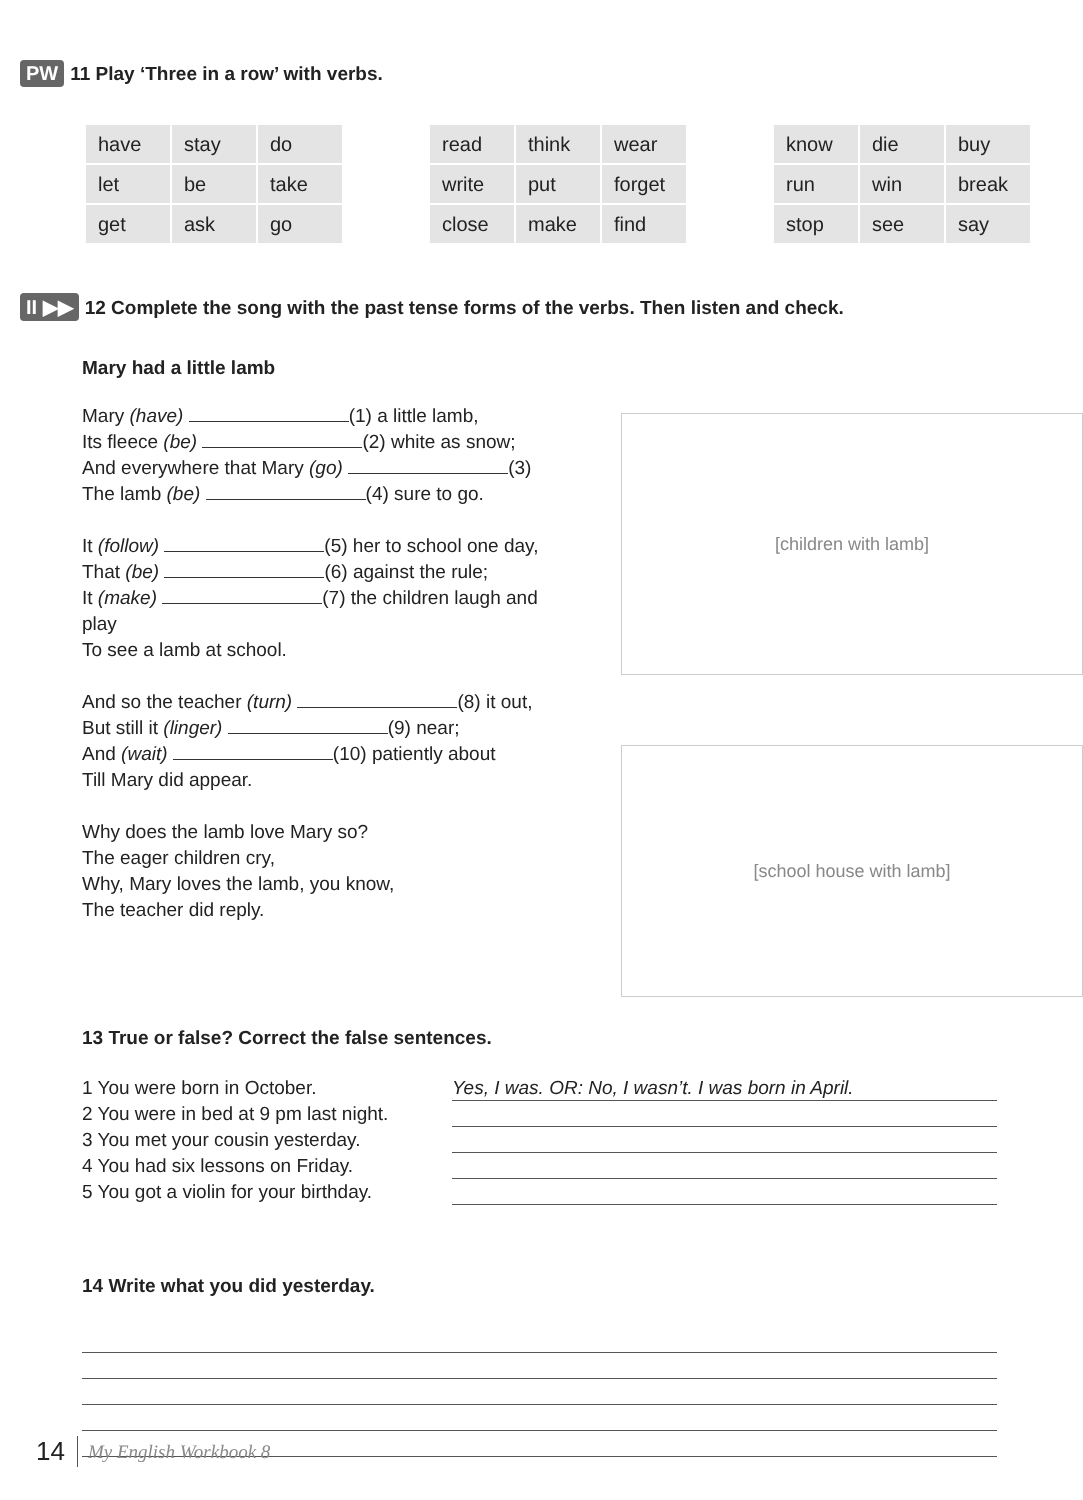PW 11 Play ‘Three in a row’ with verbs.
| have | stay | do |
| let | be | take |
| get | ask | go |
| read | think | wear |
| write | put | forget |
| close | make | find |
| know | die | buy |
| run | win | break |
| stop | see | say |
II ▶▶ 12 Complete the song with the past tense forms of the verbs. Then listen and check.
Mary had a little lamb
Mary (have) (1) a little lamb,
Its fleece (be) (2) white as snow;
And everywhere that Mary (go) (3)
The lamb (be) (4) sure to go.
It (follow) (5) her to school one day,
That (be) (6) against the rule;
It (make) (7) the children laugh and play
To see a lamb at school.
And so the teacher (turn) (8) it out,
But still it (linger) (9) near;
And (wait) (10) patiently about
Till Mary did appear.
Why does the lamb love Mary so?
The eager children cry,
Why, Mary loves the lamb, you know,
The teacher did reply.
[children with lamb]
[school house with lamb]
13 True or false? Correct the false sentences.
1 You were born in October.
2 You were in bed at 9 pm last night.
3 You met your cousin yesterday.
4 You had six lessons on Friday.
5 You got a violin for your birthday.
Yes, I was. OR: No, I wasn’t. I was born in April.
14 Write what you did yesterday.
14 My English Workbook 8